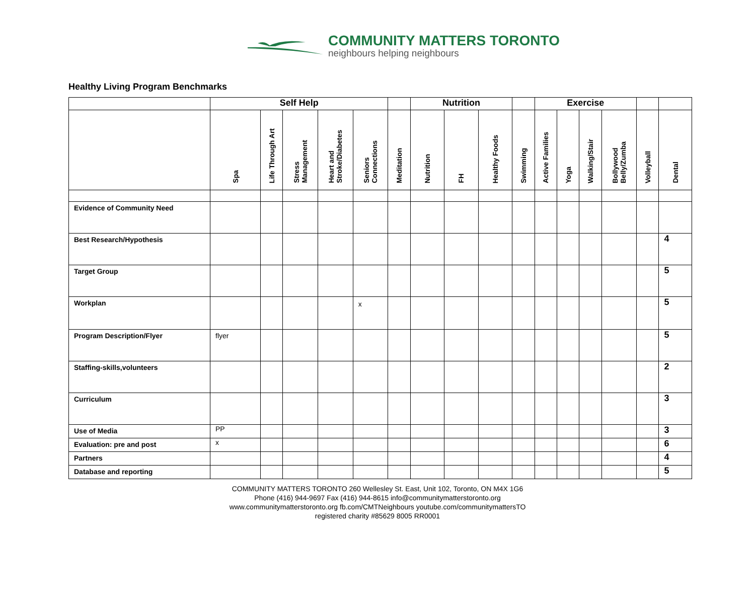COMMUNITY MATTERS TORONTO
neighbours helping neighbours
Healthy Living Program Benchmarks
| | Self Help | | | | | | Nutrition | | | | Exercise | | | | | |
| --- | --- | --- | --- | --- | --- | --- | --- | --- | --- | --- | --- | --- | --- | --- | --- | --- |
| | Spa | Life Through Art | Stress Management | Heart and Stroke/Diabetes | Seniors Connections | Meditation | Nutrition | FH | Healthy Foods | Swimming | Active Families | Yoga | Walking/Stair | Bollywood Belly/Zumba | Volleyball | Dental |
| Evidence of Community Need | | | | | | | | | | | | | | | | |
| Best Research/Hypothesis | | | | | | | | | | | | | | | | 4 |
| Target Group | | | | | | | | | | | | | | | | 5 |
| Workplan | | | | | x | | | | | | | | | | | 5 |
| Program Description/Flyer | flyer | | | | | | | | | | | | | | | 5 |
| Staffing-skills,volunteers | | | | | | | | | | | | | | | | 2 |
| Curriculum | | | | | | | | | | | | | | | | 3 |
| Use of Media | PP | | | | | | | | | | | | | | | 3 |
| Evaluation: pre and post | x | | | | | | | | | | | | | | | 6 |
| Partners | | | | | | | | | | | | | | | | 4 |
| Database and reporting | | | | | | | | | | | | | | | | 5 |
COMMUNITY MATTERS TORONTO 260 Wellesley St. East, Unit 102, Toronto, ON M4X 1G6
Phone (416) 944-9697 Fax (416) 944-8615 info@communitymatterstoronto.org
www.communitymatterstoronto.org fb.com/CMTNeighbours youtube.com/communitymattersTO
registered charity #85629 8005 RR0001